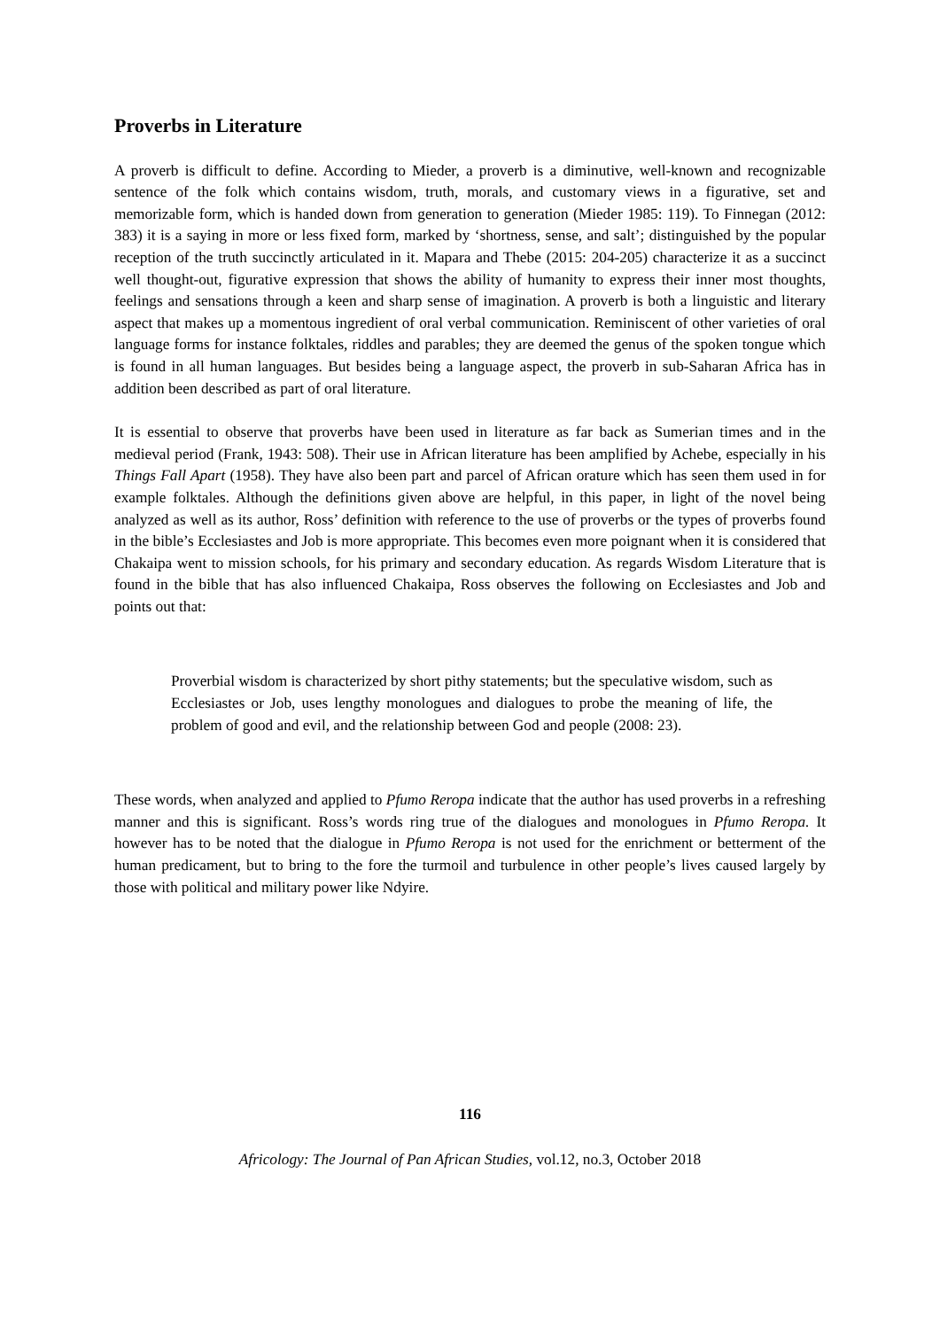Proverbs in Literature
A proverb is difficult to define. According to Mieder, a proverb is a diminutive, well-known and recognizable sentence of the folk which contains wisdom, truth, morals, and customary views in a figurative, set and memorizable form, which is handed down from generation to generation (Mieder 1985: 119). To Finnegan (2012: 383) it is a saying in more or less fixed form, marked by ‘shortness, sense, and salt’; distinguished by the popular reception of the truth succinctly articulated in it. Mapara and Thebe (2015: 204-205) characterize it as a succinct well thought-out, figurative expression that shows the ability of humanity to express their inner most thoughts, feelings and sensations through a keen and sharp sense of imagination. A proverb is both a linguistic and literary aspect that makes up a momentous ingredient of oral verbal communication. Reminiscent of other varieties of oral language forms for instance folktales, riddles and parables; they are deemed the genus of the spoken tongue which is found in all human languages. But besides being a language aspect, the proverb in sub-Saharan Africa has in addition been described as part of oral literature.
It is essential to observe that proverbs have been used in literature as far back as Sumerian times and in the medieval period (Frank, 1943: 508). Their use in African literature has been amplified by Achebe, especially in his Things Fall Apart (1958). They have also been part and parcel of African orature which has seen them used in for example folktales. Although the definitions given above are helpful, in this paper, in light of the novel being analyzed as well as its author, Ross’ definition with reference to the use of proverbs or the types of proverbs found in the bible’s Ecclesiastes and Job is more appropriate. This becomes even more poignant when it is considered that Chakaipa went to mission schools, for his primary and secondary education. As regards Wisdom Literature that is found in the bible that has also influenced Chakaipa, Ross observes the following on Ecclesiastes and Job and points out that:
Proverbial wisdom is characterized by short pithy statements; but the speculative wisdom, such as Ecclesiastes or Job, uses lengthy monologues and dialogues to probe the meaning of life, the problem of good and evil, and the relationship between God and people (2008: 23).
These words, when analyzed and applied to Pfumo Reropa indicate that the author has used proverbs in a refreshing manner and this is significant. Ross’s words ring true of the dialogues and monologues in Pfumo Reropa. It however has to be noted that the dialogue in Pfumo Reropa is not used for the enrichment or betterment of the human predicament, but to bring to the fore the turmoil and turbulence in other people’s lives caused largely by those with political and military power like Ndyire.
116
Africology: The Journal of Pan African Studies, vol.12, no.3, October 2018